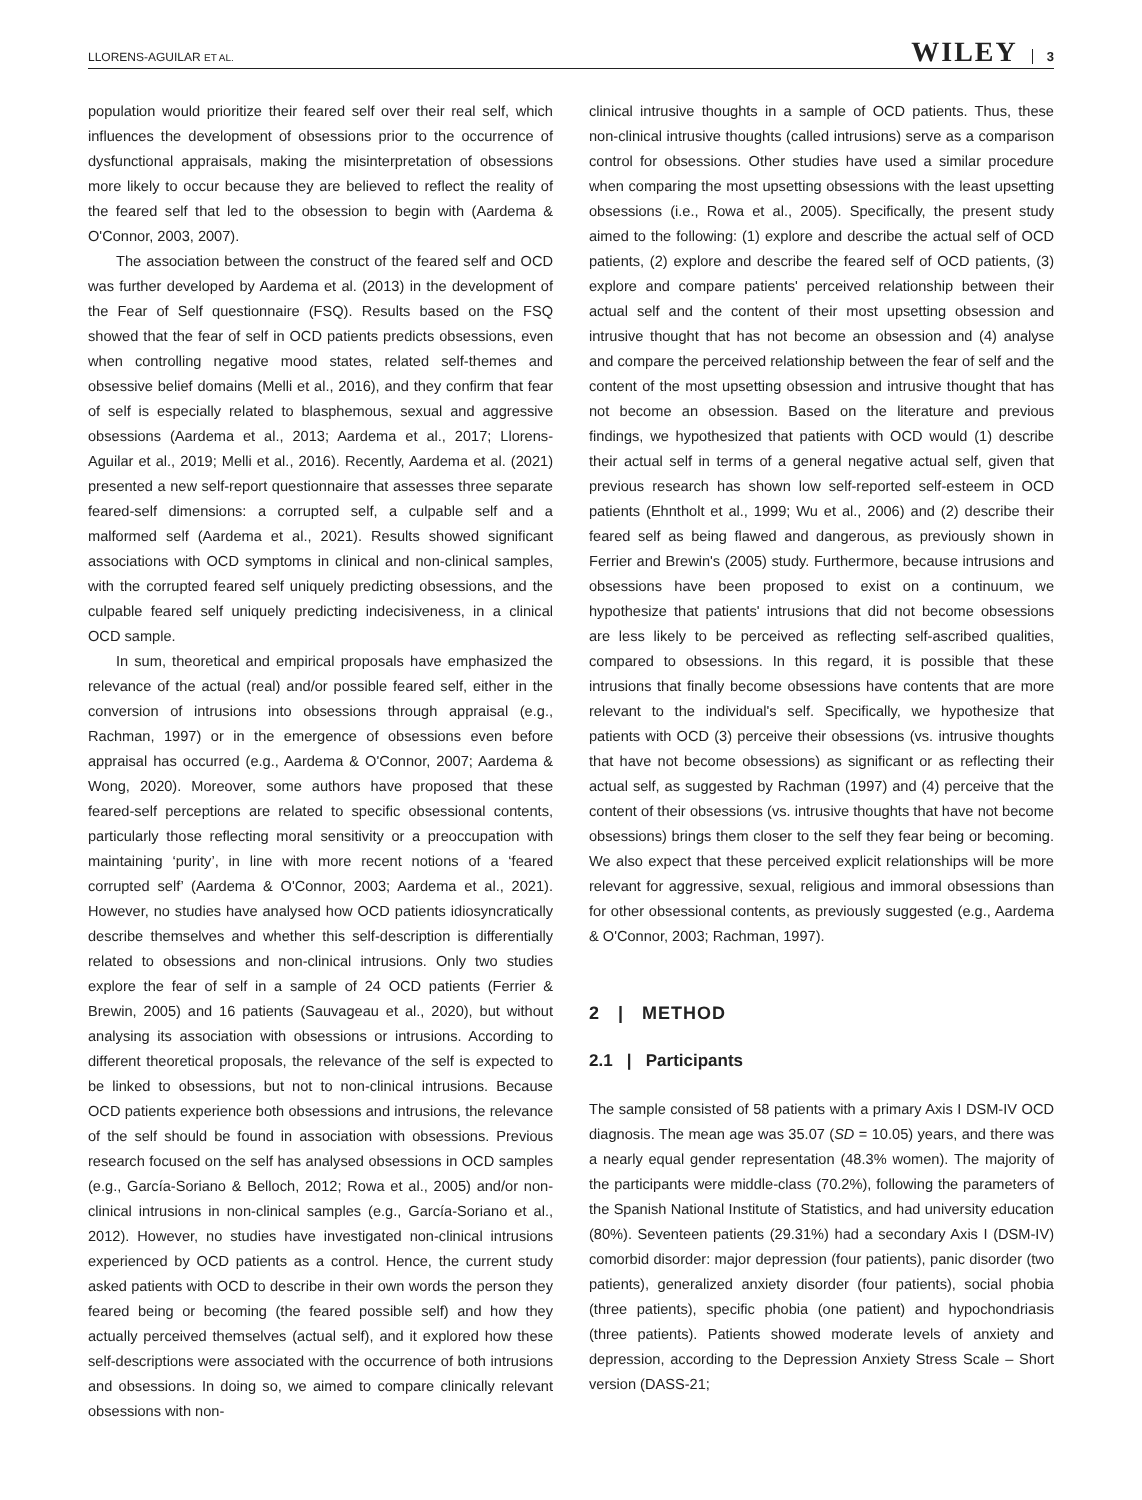LLORENS-AGUILAR ET AL. WILEY 3
population would prioritize their feared self over their real self, which influences the development of obsessions prior to the occurrence of dysfunctional appraisals, making the misinterpretation of obsessions more likely to occur because they are believed to reflect the reality of the feared self that led to the obsession to begin with (Aardema & O'Connor, 2003, 2007).
The association between the construct of the feared self and OCD was further developed by Aardema et al. (2013) in the development of the Fear of Self questionnaire (FSQ). Results based on the FSQ showed that the fear of self in OCD patients predicts obsessions, even when controlling negative mood states, related self-themes and obsessive belief domains (Melli et al., 2016), and they confirm that fear of self is especially related to blasphemous, sexual and aggressive obsessions (Aardema et al., 2013; Aardema et al., 2017; Llorens-Aguilar et al., 2019; Melli et al., 2016). Recently, Aardema et al. (2021) presented a new self-report questionnaire that assesses three separate feared-self dimensions: a corrupted self, a culpable self and a malformed self (Aardema et al., 2021). Results showed significant associations with OCD symptoms in clinical and non-clinical samples, with the corrupted feared self uniquely predicting obsessions, and the culpable feared self uniquely predicting indecisiveness, in a clinical OCD sample.
In sum, theoretical and empirical proposals have emphasized the relevance of the actual (real) and/or possible feared self, either in the conversion of intrusions into obsessions through appraisal (e.g., Rachman, 1997) or in the emergence of obsessions even before appraisal has occurred (e.g., Aardema & O'Connor, 2007; Aardema & Wong, 2020). Moreover, some authors have proposed that these feared-self perceptions are related to specific obsessional contents, particularly those reflecting moral sensitivity or a preoccupation with maintaining ‘purity’, in line with more recent notions of a ‘feared corrupted self’ (Aardema & O'Connor, 2003; Aardema et al., 2021). However, no studies have analysed how OCD patients idiosyncratically describe themselves and whether this self-description is differentially related to obsessions and non-clinical intrusions. Only two studies explore the fear of self in a sample of 24 OCD patients (Ferrier & Brewin, 2005) and 16 patients (Sauvageau et al., 2020), but without analysing its association with obsessions or intrusions. According to different theoretical proposals, the relevance of the self is expected to be linked to obsessions, but not to non-clinical intrusions. Because OCD patients experience both obsessions and intrusions, the relevance of the self should be found in association with obsessions. Previous research focused on the self has analysed obsessions in OCD samples (e.g., García-Soriano & Belloch, 2012; Rowa et al., 2005) and/or non-clinical intrusions in non-clinical samples (e.g., García-Soriano et al., 2012). However, no studies have investigated non-clinical intrusions experienced by OCD patients as a control. Hence, the current study asked patients with OCD to describe in their own words the person they feared being or becoming (the feared possible self) and how they actually perceived themselves (actual self), and it explored how these self-descriptions were associated with the occurrence of both intrusions and obsessions. In doing so, we aimed to compare clinically relevant obsessions with non-
clinical intrusive thoughts in a sample of OCD patients. Thus, these non-clinical intrusive thoughts (called intrusions) serve as a comparison control for obsessions. Other studies have used a similar procedure when comparing the most upsetting obsessions with the least upsetting obsessions (i.e., Rowa et al., 2005). Specifically, the present study aimed to the following: (1) explore and describe the actual self of OCD patients, (2) explore and describe the feared self of OCD patients, (3) explore and compare patients' perceived relationship between their actual self and the content of their most upsetting obsession and intrusive thought that has not become an obsession and (4) analyse and compare the perceived relationship between the fear of self and the content of the most upsetting obsession and intrusive thought that has not become an obsession. Based on the literature and previous findings, we hypothesized that patients with OCD would (1) describe their actual self in terms of a general negative actual self, given that previous research has shown low self-reported self-esteem in OCD patients (Ehntholt et al., 1999; Wu et al., 2006) and (2) describe their feared self as being flawed and dangerous, as previously shown in Ferrier and Brewin's (2005) study. Furthermore, because intrusions and obsessions have been proposed to exist on a continuum, we hypothesize that patients' intrusions that did not become obsessions are less likely to be perceived as reflecting self-ascribed qualities, compared to obsessions. In this regard, it is possible that these intrusions that finally become obsessions have contents that are more relevant to the individual's self. Specifically, we hypothesize that patients with OCD (3) perceive their obsessions (vs. intrusive thoughts that have not become obsessions) as significant or as reflecting their actual self, as suggested by Rachman (1997) and (4) perceive that the content of their obsessions (vs. intrusive thoughts that have not become obsessions) brings them closer to the self they fear being or becoming. We also expect that these perceived explicit relationships will be more relevant for aggressive, sexual, religious and immoral obsessions than for other obsessional contents, as previously suggested (e.g., Aardema & O'Connor, 2003; Rachman, 1997).
2 | METHOD
2.1 | Participants
The sample consisted of 58 patients with a primary Axis I DSM-IV OCD diagnosis. The mean age was 35.07 (SD = 10.05) years, and there was a nearly equal gender representation (48.3% women). The majority of the participants were middle-class (70.2%), following the parameters of the Spanish National Institute of Statistics, and had university education (80%). Seventeen patients (29.31%) had a secondary Axis I (DSM-IV) comorbid disorder: major depression (four patients), panic disorder (two patients), generalized anxiety disorder (four patients), social phobia (three patients), specific phobia (one patient) and hypochondriasis (three patients). Patients showed moderate levels of anxiety and depression, according to the Depression Anxiety Stress Scale – Short version (DASS-21;